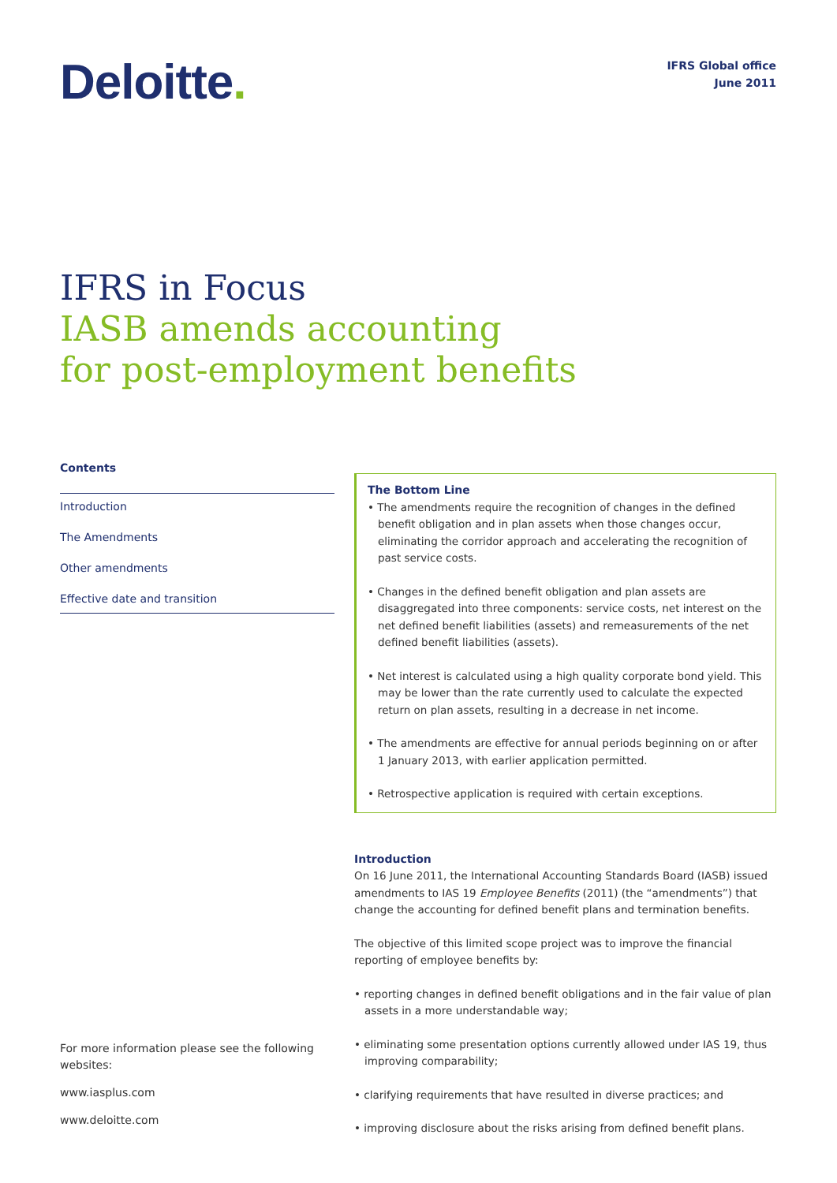Deloitte.
IFRS Global office
June 2011
IFRS in Focus
IASB amends accounting
for post-employment benefits
Contents
Introduction
The Amendments
Other amendments
Effective date and transition
For more information please see the following websites:
www.iasplus.com
www.deloitte.com
The Bottom Line
• The amendments require the recognition of changes in the defined benefit obligation and in plan assets when those changes occur, eliminating the corridor approach and accelerating the recognition of past service costs.
• Changes in the defined benefit obligation and plan assets are disaggregated into three components: service costs, net interest on the net defined benefit liabilities (assets) and remeasurements of the net defined benefit liabilities (assets).
• Net interest is calculated using a high quality corporate bond yield. This may be lower than the rate currently used to calculate the expected return on plan assets, resulting in a decrease in net income.
• The amendments are effective for annual periods beginning on or after 1 January 2013, with earlier application permitted.
• Retrospective application is required with certain exceptions.
Introduction
On 16 June 2011, the International Accounting Standards Board (IASB) issued amendments to IAS 19 Employee Benefits (2011) (the “amendments”) that change the accounting for defined benefit plans and termination benefits.
The objective of this limited scope project was to improve the financial reporting of employee benefits by:
• reporting changes in defined benefit obligations and in the fair value of plan assets in a more understandable way;
• eliminating some presentation options currently allowed under IAS 19, thus improving comparability;
• clarifying requirements that have resulted in diverse practices; and
• improving disclosure about the risks arising from defined benefit plans.